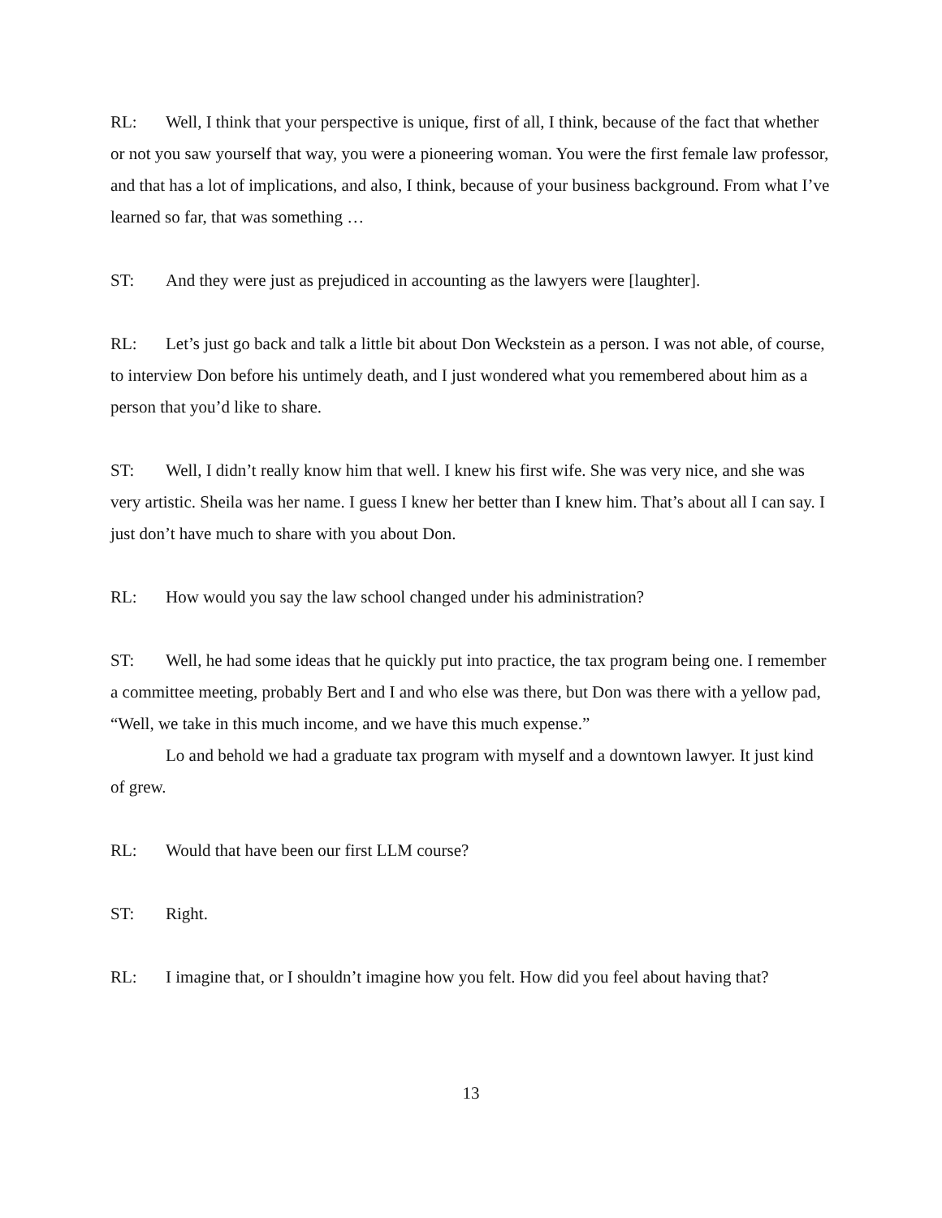RL: Well, I think that your perspective is unique, first of all, I think, because of the fact that whether or not you saw yourself that way, you were a pioneering woman. You were the first female law professor, and that has a lot of implications, and also, I think, because of your business background. From what I’ve learned so far, that was something …
ST: And they were just as prejudiced in accounting as the lawyers were [laughter].
RL: Let’s just go back and talk a little bit about Don Weckstein as a person. I was not able, of course, to interview Don before his untimely death, and I just wondered what you remembered about him as a person that you’d like to share.
ST: Well, I didn’t really know him that well. I knew his first wife. She was very nice, and she was very artistic. Sheila was her name. I guess I knew her better than I knew him. That’s about all I can say. I just don’t have much to share with you about Don.
RL: How would you say the law school changed under his administration?
ST: Well, he had some ideas that he quickly put into practice, the tax program being one. I remember a committee meeting, probably Bert and I and who else was there, but Don was there with a yellow pad, “Well, we take in this much income, and we have this much expense.”
Lo and behold we had a graduate tax program with myself and a downtown lawyer. It just kind of grew.
RL: Would that have been our first LLM course?
ST: Right.
RL: I imagine that, or I shouldn’t imagine how you felt. How did you feel about having that?
13